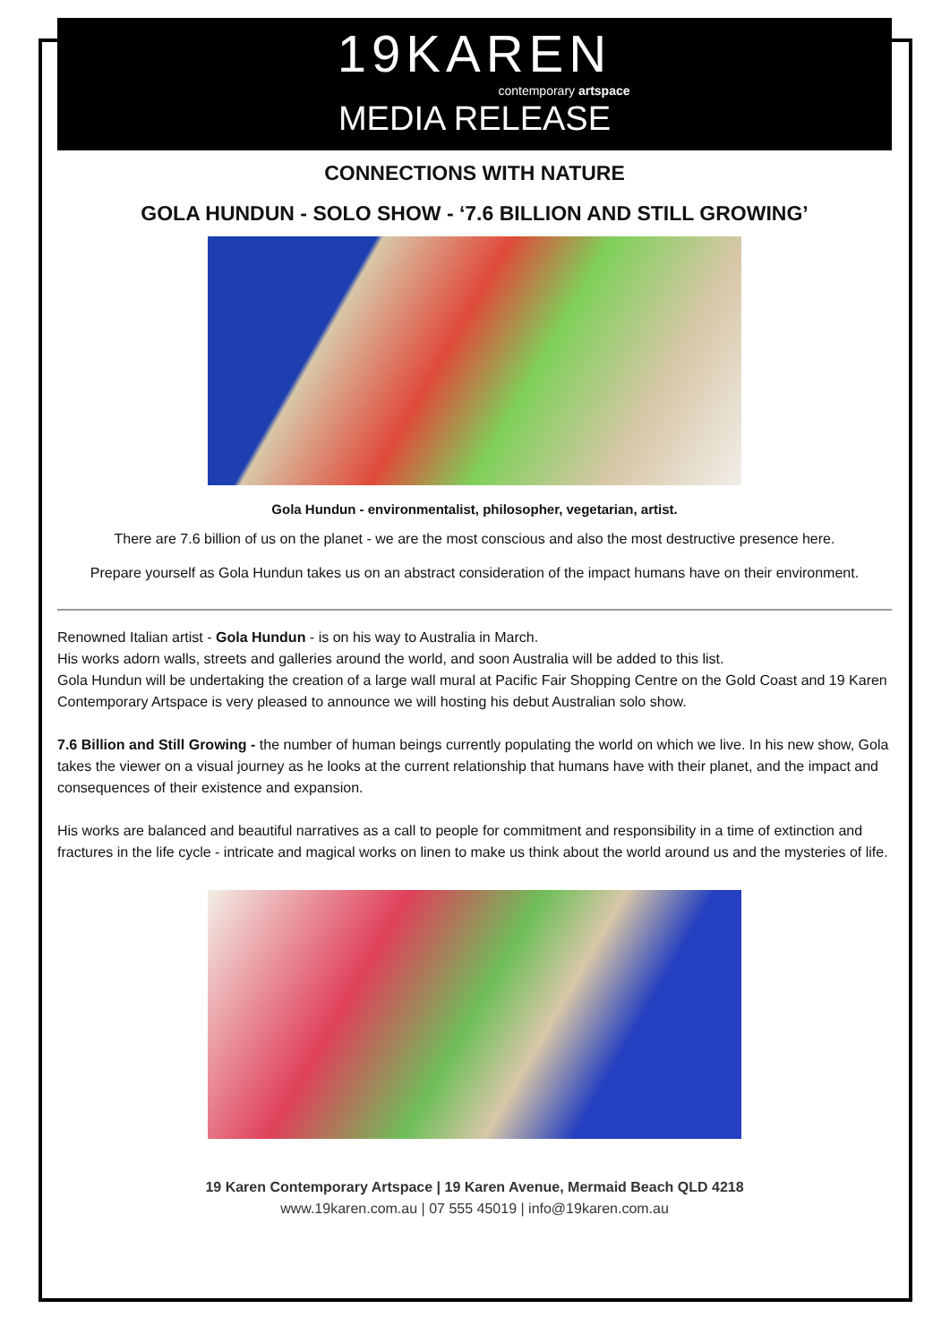19KAREN
contemporary artspace
MEDIA RELEASE
CONNECTIONS WITH NATURE
GOLA HUNDUN - SOLO SHOW - ‘7.6 BILLION AND STILL GROWING’
Gola Hundun - environmentalist, philosopher, vegetarian, artist.
There are 7.6 billion of us on the planet - we are the most conscious and also the most destructive presence here.
Prepare yourself as Gola Hundun takes us on an abstract consideration of the impact humans have on their environment.
Renowned Italian artist - Gola Hundun - is on his way to Australia in March.
His works adorn walls, streets and galleries around the world, and soon Australia will be added to this list.
Gola Hundun will be undertaking the creation of a large wall mural at Pacific Fair Shopping Centre on the Gold Coast and 19 Karen Contemporary Artspace is very pleased to announce we will hosting his debut Australian solo show.
7.6 Billion and Still Growing - the number of human beings currently populating the world on which we live. In his new show, Gola takes the viewer on a visual journey as he looks at the current relationship that humans have with their planet, and the impact and consequences of their existence and expansion.
His works are balanced and beautiful narratives as a call to people for commitment and responsibility in a time of extinction and fractures in the life cycle - intricate and magical works on linen to make us think about the world around us and the mysteries of life.
19 Karen Contemporary Artspace | 19 Karen Avenue, Mermaid Beach QLD 4218
www.19karen.com.au | 07 555 45019 | info@19karen.com.au